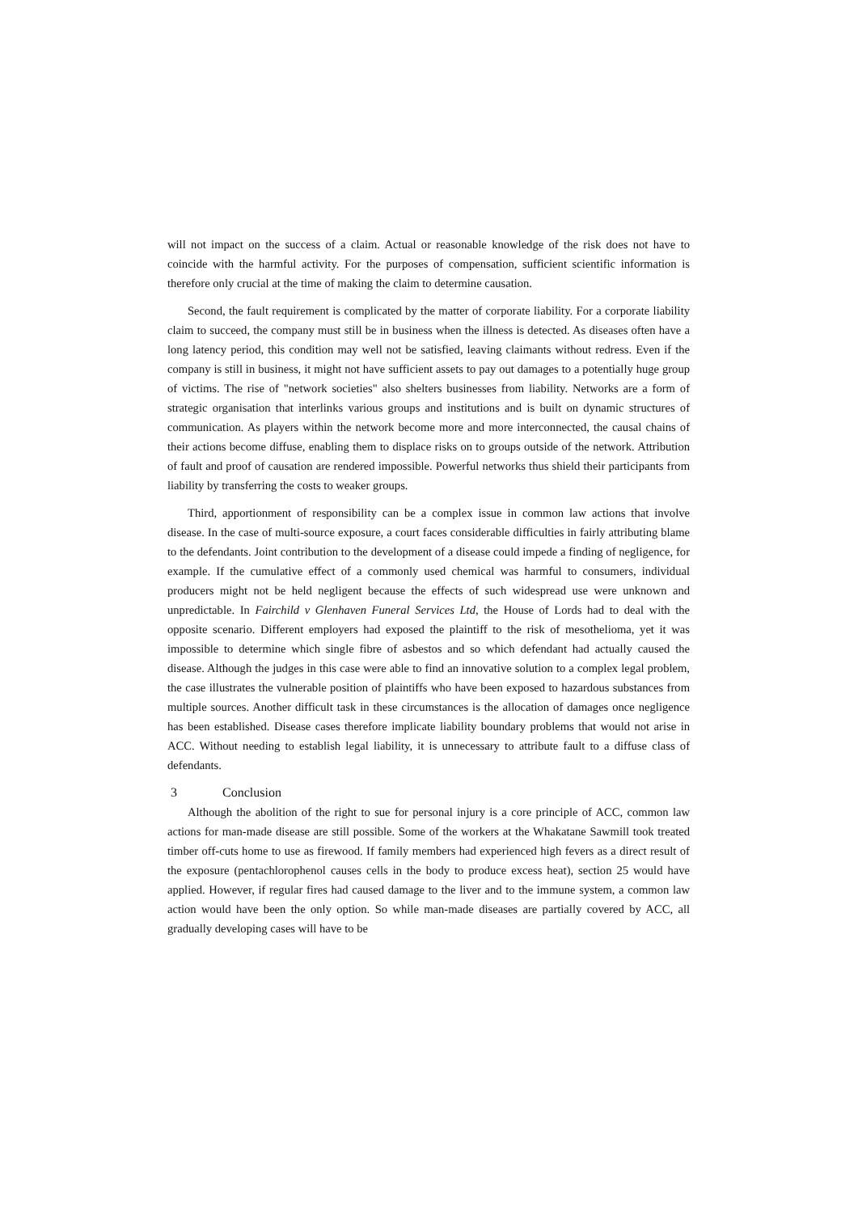will not impact on the success of a claim. Actual or reasonable knowledge of the risk does not have to coincide with the harmful activity. For the purposes of compensation, sufficient scientific information is therefore only crucial at the time of making the claim to determine causation.
Second, the fault requirement is complicated by the matter of corporate liability. For a corporate liability claim to succeed, the company must still be in business when the illness is detected. As diseases often have a long latency period, this condition may well not be satisfied, leaving claimants without redress. Even if the company is still in business, it might not have sufficient assets to pay out damages to a potentially huge group of victims. The rise of "network societies" also shelters businesses from liability. Networks are a form of strategic organisation that interlinks various groups and institutions and is built on dynamic structures of communication. As players within the network become more and more interconnected, the causal chains of their actions become diffuse, enabling them to displace risks on to groups outside of the network. Attribution of fault and proof of causation are rendered impossible. Powerful networks thus shield their participants from liability by transferring the costs to weaker groups.
Third, apportionment of responsibility can be a complex issue in common law actions that involve disease. In the case of multi-source exposure, a court faces considerable difficulties in fairly attributing blame to the defendants. Joint contribution to the development of a disease could impede a finding of negligence, for example. If the cumulative effect of a commonly used chemical was harmful to consumers, individual producers might not be held negligent because the effects of such widespread use were unknown and unpredictable. In Fairchild v Glenhaven Funeral Services Ltd, the House of Lords had to deal with the opposite scenario. Different employers had exposed the plaintiff to the risk of mesothelioma, yet it was impossible to determine which single fibre of asbestos and so which defendant had actually caused the disease. Although the judges in this case were able to find an innovative solution to a complex legal problem, the case illustrates the vulnerable position of plaintiffs who have been exposed to hazardous substances from multiple sources. Another difficult task in these circumstances is the allocation of damages once negligence has been established. Disease cases therefore implicate liability boundary problems that would not arise in ACC. Without needing to establish legal liability, it is unnecessary to attribute fault to a diffuse class of defendants.
3 Conclusion
Although the abolition of the right to sue for personal injury is a core principle of ACC, common law actions for man-made disease are still possible. Some of the workers at the Whakatane Sawmill took treated timber off-cuts home to use as firewood. If family members had experienced high fevers as a direct result of the exposure (pentachlorophenol causes cells in the body to produce excess heat), section 25 would have applied. However, if regular fires had caused damage to the liver and to the immune system, a common law action would have been the only option. So while man-made diseases are partially covered by ACC, all gradually developing cases will have to be